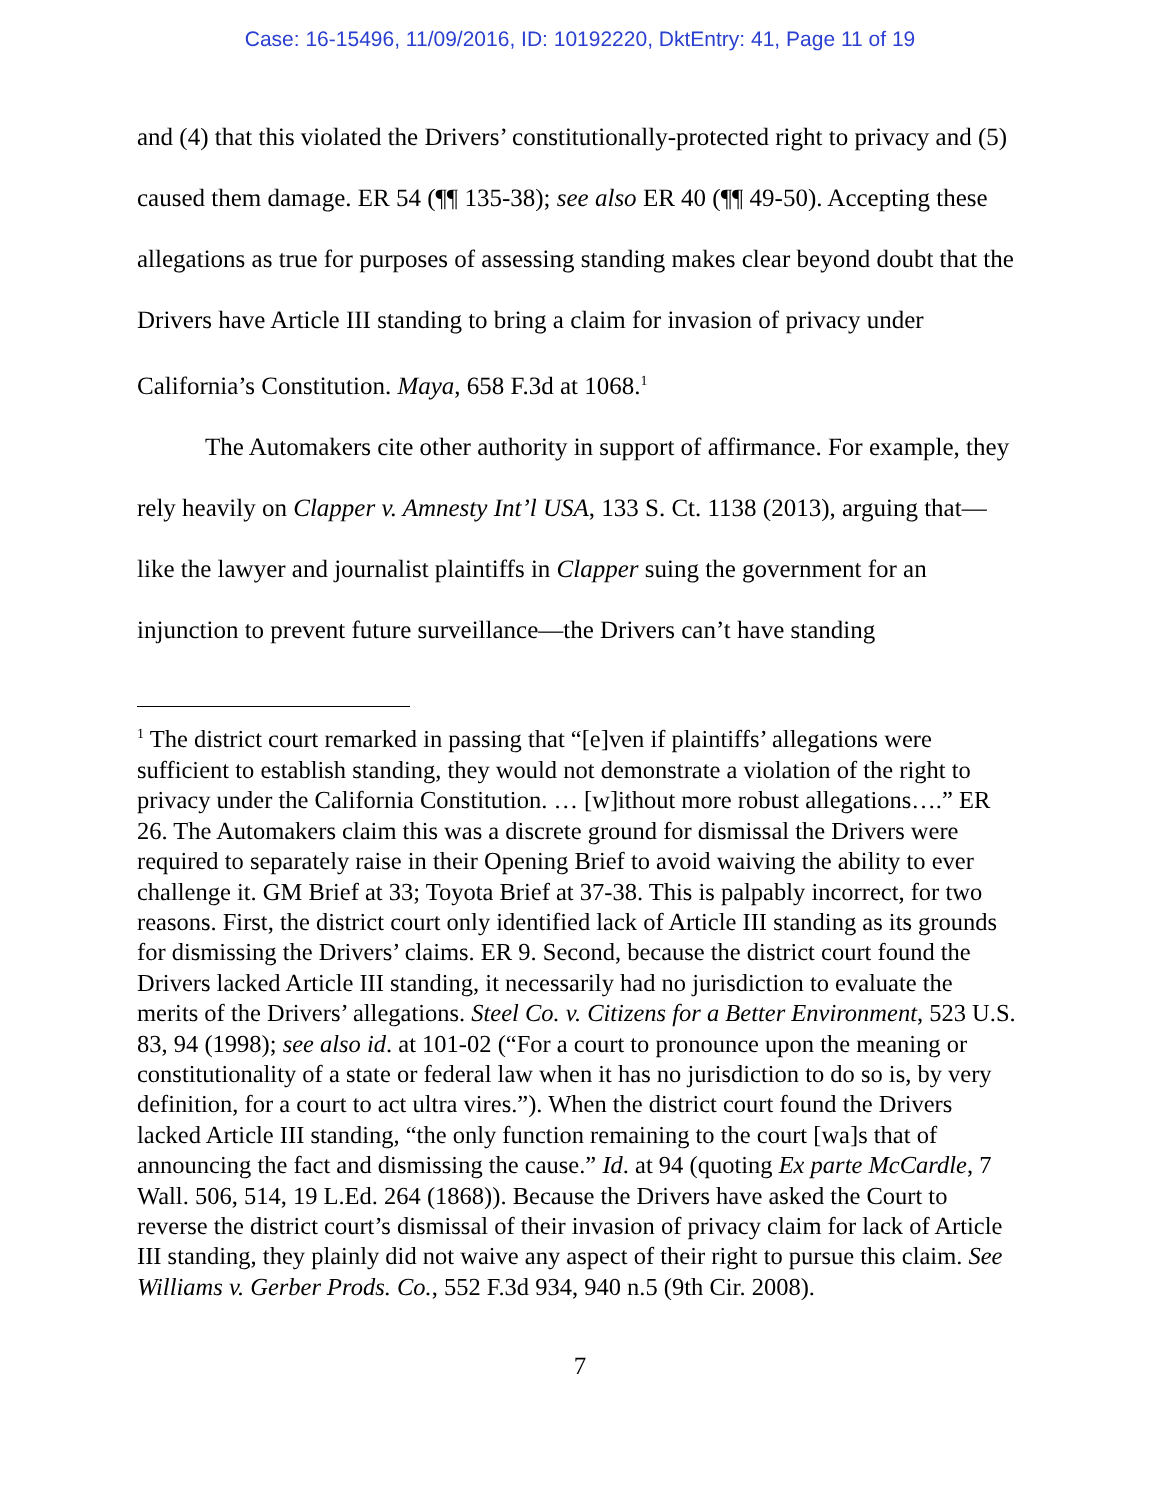Case: 16-15496, 11/09/2016, ID: 10192220, DktEntry: 41, Page 11 of 19
and (4) that this violated the Drivers’ constitutionally-protected right to privacy and (5) caused them damage. ER 54 (¶¶ 135-38); see also ER 40 (¶¶ 49-50). Accepting these allegations as true for purposes of assessing standing makes clear beyond doubt that the Drivers have Article III standing to bring a claim for invasion of privacy under California’s Constitution. Maya, 658 F.3d at 1068.<sup>1</sup>
The Automakers cite other authority in support of affirmance. For example, they rely heavily on Clapper v. Amnesty Int’l USA, 133 S. Ct. 1138 (2013), arguing that—like the lawyer and journalist plaintiffs in Clapper suing the government for an injunction to prevent future surveillance—the Drivers can’t have standing
<sup>1</sup> The district court remarked in passing that “[e]ven if plaintiffs’ allegations were sufficient to establish standing, they would not demonstrate a violation of the right to privacy under the California Constitution. … [w]ithout more robust allegations….” ER 26. The Automakers claim this was a discrete ground for dismissal the Drivers were required to separately raise in their Opening Brief to avoid waiving the ability to ever challenge it. GM Brief at 33; Toyota Brief at 37-38. This is palpably incorrect, for two reasons. First, the district court only identified lack of Article III standing as its grounds for dismissing the Drivers’ claims. ER 9. Second, because the district court found the Drivers lacked Article III standing, it necessarily had no jurisdiction to evaluate the merits of the Drivers’ allegations. Steel Co. v. Citizens for a Better Environment, 523 U.S. 83, 94 (1998); see also id. at 101-02 (“For a court to pronounce upon the meaning or constitutionality of a state or federal law when it has no jurisdiction to do so is, by very definition, for a court to act ultra vires.”). When the district court found the Drivers lacked Article III standing, “the only function remaining to the court [wa]s that of announcing the fact and dismissing the cause.” Id. at 94 (quoting Ex parte McCardle, 7 Wall. 506, 514, 19 L.Ed. 264 (1868)). Because the Drivers have asked the Court to reverse the district court’s dismissal of their invasion of privacy claim for lack of Article III standing, they plainly did not waive any aspect of their right to pursue this claim. See Williams v. Gerber Prods. Co., 552 F.3d 934, 940 n.5 (9th Cir. 2008).
7